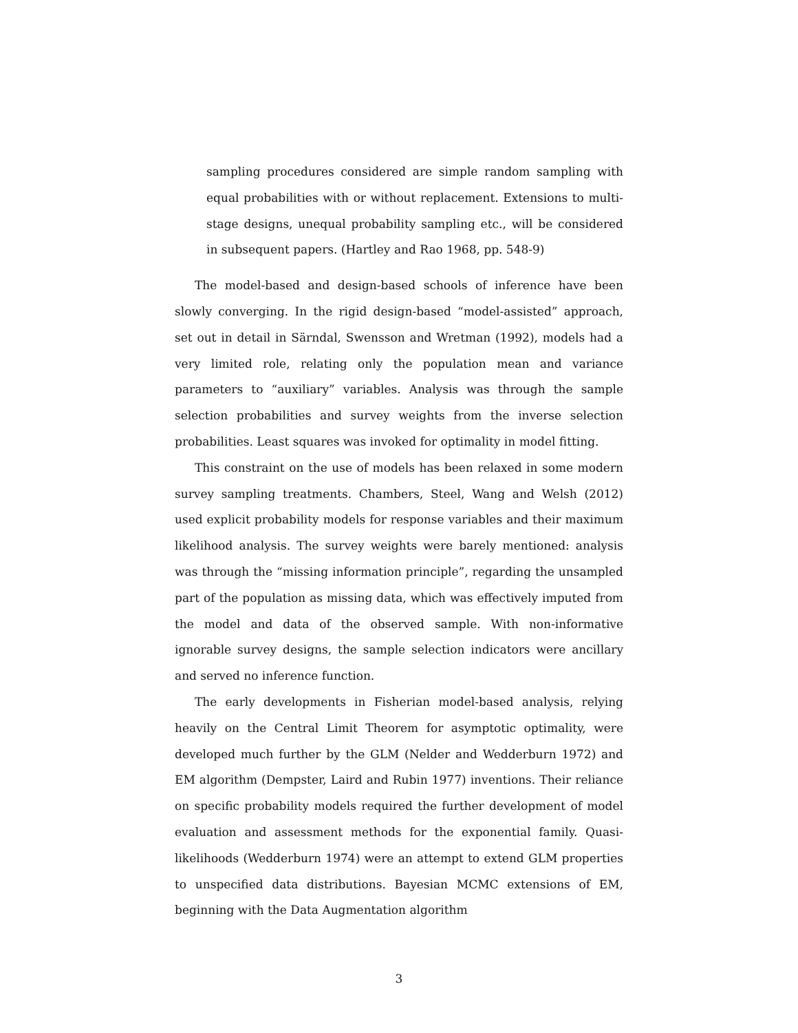sampling procedures considered are simple random sampling with equal probabilities with or without replacement. Extensions to multi-stage designs, unequal probability sampling etc., will be considered in subsequent papers. (Hartley and Rao 1968, pp. 548-9)
The model-based and design-based schools of inference have been slowly converging. In the rigid design-based “model-assisted” approach, set out in detail in Särndal, Swensson and Wretman (1992), models had a very limited role, relating only the population mean and variance parameters to “auxiliary” variables. Analysis was through the sample selection probabilities and survey weights from the inverse selection probabilities. Least squares was invoked for optimality in model fitting.
This constraint on the use of models has been relaxed in some modern survey sampling treatments. Chambers, Steel, Wang and Welsh (2012) used explicit probability models for response variables and their maximum likelihood analysis. The survey weights were barely mentioned: analysis was through the “missing information principle”, regarding the unsampled part of the population as missing data, which was effectively imputed from the model and data of the observed sample. With non-informative ignorable survey designs, the sample selection indicators were ancillary and served no inference function.
The early developments in Fisherian model-based analysis, relying heavily on the Central Limit Theorem for asymptotic optimality, were developed much further by the GLM (Nelder and Wedderburn 1972) and EM algorithm (Dempster, Laird and Rubin 1977) inventions. Their reliance on specific probability models required the further development of model evaluation and assessment methods for the exponential family. Quasi-likelihoods (Wedderburn 1974) were an attempt to extend GLM properties to unspecified data distributions. Bayesian MCMC extensions of EM, beginning with the Data Augmentation algorithm
3